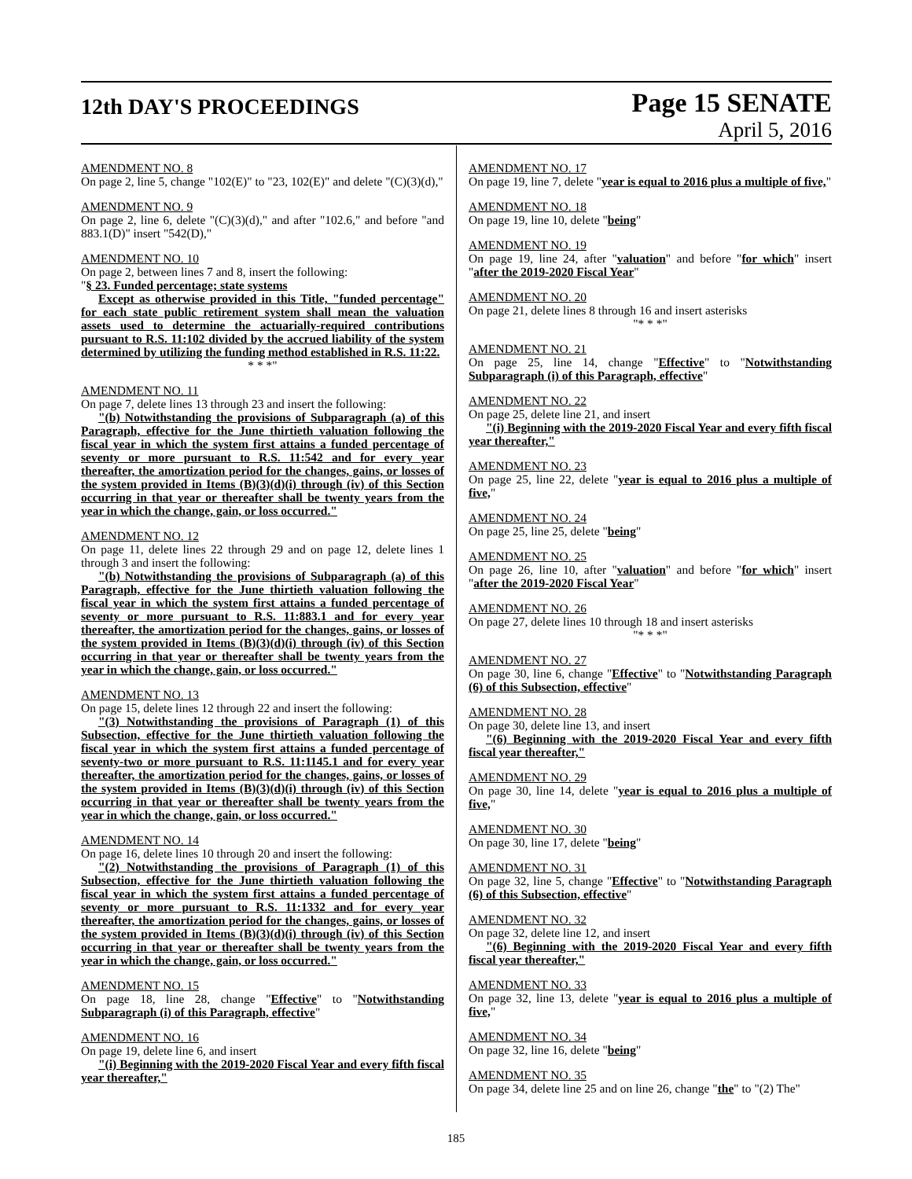12th DAY'S PROCEEDINGS
Page 15 SENATE
April 5, 2016
AMENDMENT NO. 8
On page 2, line 5, change "102(E)" to "23, 102(E)" and delete "(C)(3)(d),"
AMENDMENT NO. 9
On page 2, line 6, delete "(C)(3)(d)," and after "102.6," and before "and 883.1(D)" insert "542(D),"
AMENDMENT NO. 10
On page 2, between lines 7 and 8, insert the following:
"§ 23. Funded percentage; state systems
Except as otherwise provided in this Title, "funded percentage" for each state public retirement system shall mean the valuation assets used to determine the actuarially-required contributions pursuant to R.S. 11:102 divided by the accrued liability of the system determined by utilizing the funding method established in R.S. 11:22.
* * *"
AMENDMENT NO. 11
On page 7, delete lines 13 through 23 and insert the following:
"(b) Notwithstanding the provisions of Subparagraph (a) of this Paragraph, effective for the June thirtieth valuation following the fiscal year in which the system first attains a funded percentage of seventy or more pursuant to R.S. 11:542 and for every year thereafter, the amortization period for the changes, gains, or losses of the system provided in Items (B)(3)(d)(i) through (iv) of this Section occurring in that year or thereafter shall be twenty years from the year in which the change, gain, or loss occurred."
AMENDMENT NO. 12
On page 11, delete lines 22 through 29 and on page 12, delete lines 1 through 3 and insert the following:
"(b) Notwithstanding the provisions of Subparagraph (a) of this Paragraph, effective for the June thirtieth valuation following the fiscal year in which the system first attains a funded percentage of seventy or more pursuant to R.S. 11:883.1 and for every year thereafter, the amortization period for the changes, gains, or losses of the system provided in Items (B)(3)(d)(i) through (iv) of this Section occurring in that year or thereafter shall be twenty years from the year in which the change, gain, or loss occurred."
AMENDMENT NO. 13
On page 15, delete lines 12 through 22 and insert the following:
"(3) Notwithstanding the provisions of Paragraph (1) of this Subsection, effective for the June thirtieth valuation following the fiscal year in which the system first attains a funded percentage of seventy-two or more pursuant to R.S. 11:1145.1 and for every year thereafter, the amortization period for the changes, gains, or losses of the system provided in Items (B)(3)(d)(i) through (iv) of this Section occurring in that year or thereafter shall be twenty years from the year in which the change, gain, or loss occurred."
AMENDMENT NO. 14
On page 16, delete lines 10 through 20 and insert the following:
"(2) Notwithstanding the provisions of Paragraph (1) of this Subsection, effective for the June thirtieth valuation following the fiscal year in which the system first attains a funded percentage of seventy or more pursuant to R.S. 11:1332 and for every year thereafter, the amortization period for the changes, gains, or losses of the system provided in Items (B)(3)(d)(i) through (iv) of this Section occurring in that year or thereafter shall be twenty years from the year in which the change, gain, or loss occurred."
AMENDMENT NO. 15
On page 18, line 28, change "Effective" to "Notwithstanding Subparagraph (i) of this Paragraph, effective"
AMENDMENT NO. 16
On page 19, delete line 6, and insert
"(i) Beginning with the 2019-2020 Fiscal Year and every fifth fiscal year thereafter,"
AMENDMENT NO. 17
On page 19, line 7, delete "year is equal to 2016 plus a multiple of five,"
AMENDMENT NO. 18
On page 19, line 10, delete "being"
AMENDMENT NO. 19
On page 19, line 24, after "valuation" and before "for which" insert "after the 2019-2020 Fiscal Year"
AMENDMENT NO. 20
On page 21, delete lines 8 through 16 and insert asterisks
"* * *"
AMENDMENT NO. 21
On page 25, line 14, change "Effective" to "Notwithstanding Subparagraph (i) of this Paragraph, effective"
AMENDMENT NO. 22
On page 25, delete line 21, and insert
"(i) Beginning with the 2019-2020 Fiscal Year and every fifth fiscal year thereafter,"
AMENDMENT NO. 23
On page 25, line 22, delete "year is equal to 2016 plus a multiple of five,"
AMENDMENT NO. 24
On page 25, line 25, delete "being"
AMENDMENT NO. 25
On page 26, line 10, after "valuation" and before "for which" insert "after the 2019-2020 Fiscal Year"
AMENDMENT NO. 26
On page 27, delete lines 10 through 18 and insert asterisks
"* * *"
AMENDMENT NO. 27
On page 30, line 6, change "Effective" to "Notwithstanding Paragraph (6) of this Subsection, effective"
AMENDMENT NO. 28
On page 30, delete line 13, and insert
"(6) Beginning with the 2019-2020 Fiscal Year and every fifth fiscal year thereafter,"
AMENDMENT NO. 29
On page 30, line 14, delete "year is equal to 2016 plus a multiple of five,"
AMENDMENT NO. 30
On page 30, line 17, delete "being"
AMENDMENT NO. 31
On page 32, line 5, change "Effective" to "Notwithstanding Paragraph (6) of this Subsection, effective"
AMENDMENT NO. 32
On page 32, delete line 12, and insert
"(6) Beginning with the 2019-2020 Fiscal Year and every fifth fiscal year thereafter,"
AMENDMENT NO. 33
On page 32, line 13, delete "year is equal to 2016 plus a multiple of five,"
AMENDMENT NO. 34
On page 32, line 16, delete "being"
AMENDMENT NO. 35
On page 34, delete line 25 and on line 26, change "the" to "(2) The"
185